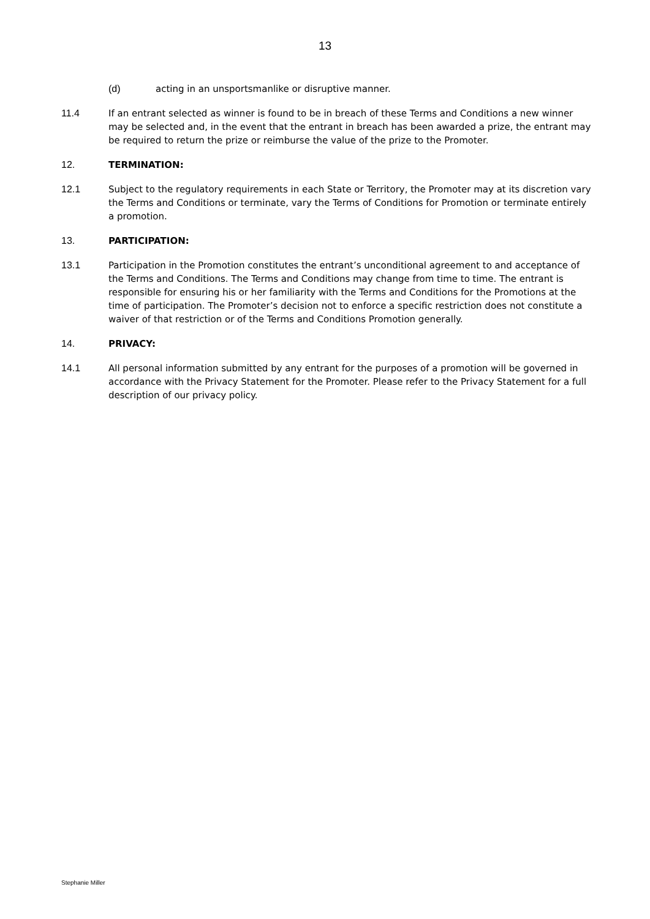13
(d) acting in an unsportsmanlike or disruptive manner.
11.4 If an entrant selected as winner is found to be in breach of these Terms and Conditions a new winner may be selected and, in the event that the entrant in breach has been awarded a prize, the entrant may be required to return the prize or reimburse the value of the prize to the Promoter.
12. TERMINATION:
12.1 Subject to the regulatory requirements in each State or Territory, the Promoter may at its discretion vary the Terms and Conditions or terminate, vary the Terms of Conditions for Promotion or terminate entirely a promotion.
13. PARTICIPATION:
13.1 Participation in the Promotion constitutes the entrant’s unconditional agreement to and acceptance of the Terms and Conditions. The Terms and Conditions may change from time to time. The entrant is responsible for ensuring his or her familiarity with the Terms and Conditions for the Promotions at the time of participation. The Promoter’s decision not to enforce a specific restriction does not constitute a waiver of that restriction or of the Terms and Conditions Promotion generally.
14. PRIVACY:
14.1 All personal information submitted by any entrant for the purposes of a promotion will be governed in accordance with the Privacy Statement for the Promoter. Please refer to the Privacy Statement for a full description of our privacy policy.
Stephanie Miller